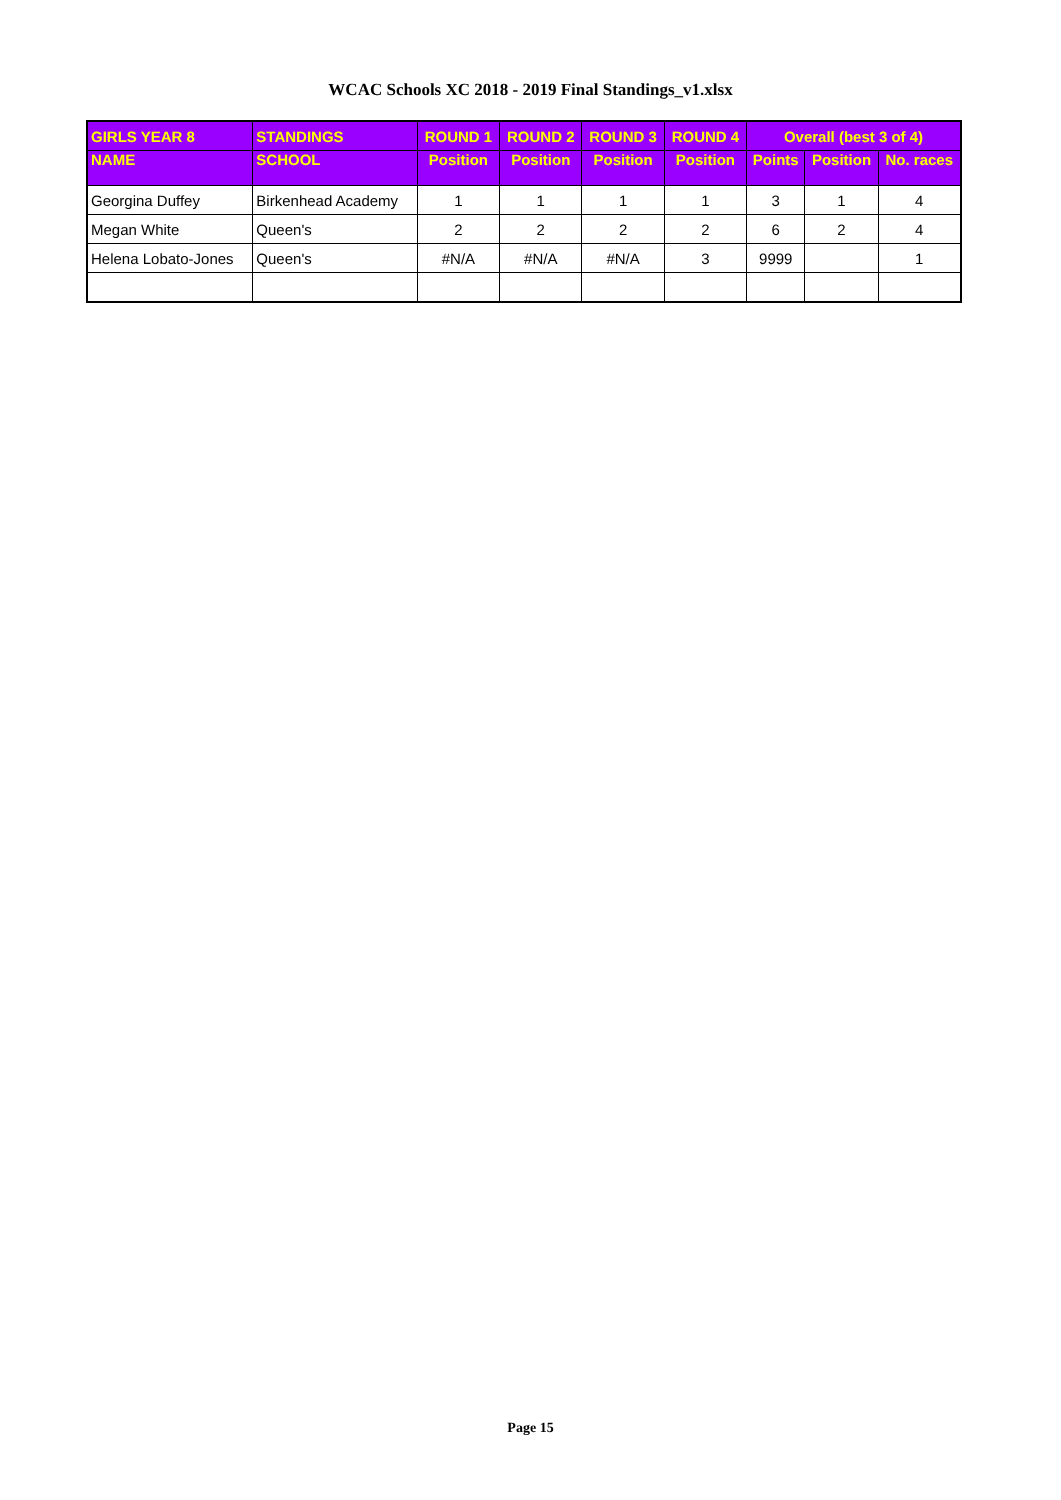WCAC Schools XC 2018 - 2019 Final Standings_v1.xlsx
| GIRLS YEAR 8 | STANDINGS | ROUND 1 | ROUND 2 | ROUND 3 | ROUND 4 | Overall (best 3 of 4) | | |
| --- | --- | --- | --- | --- | --- | --- | --- | --- |
| NAME | SCHOOL | Position | Position | Position | Position | Points | Position | No. races |
| Georgina Duffey | Birkenhead Academy | 1 | 1 | 1 | 1 | 3 | 1 | 4 |
| Megan White | Queen's | 2 | 2 | 2 | 2 | 6 | 2 | 4 |
| Helena Lobato-Jones | Queen's | #N/A | #N/A | #N/A | 3 | 9999 | | 1 |
Page 15